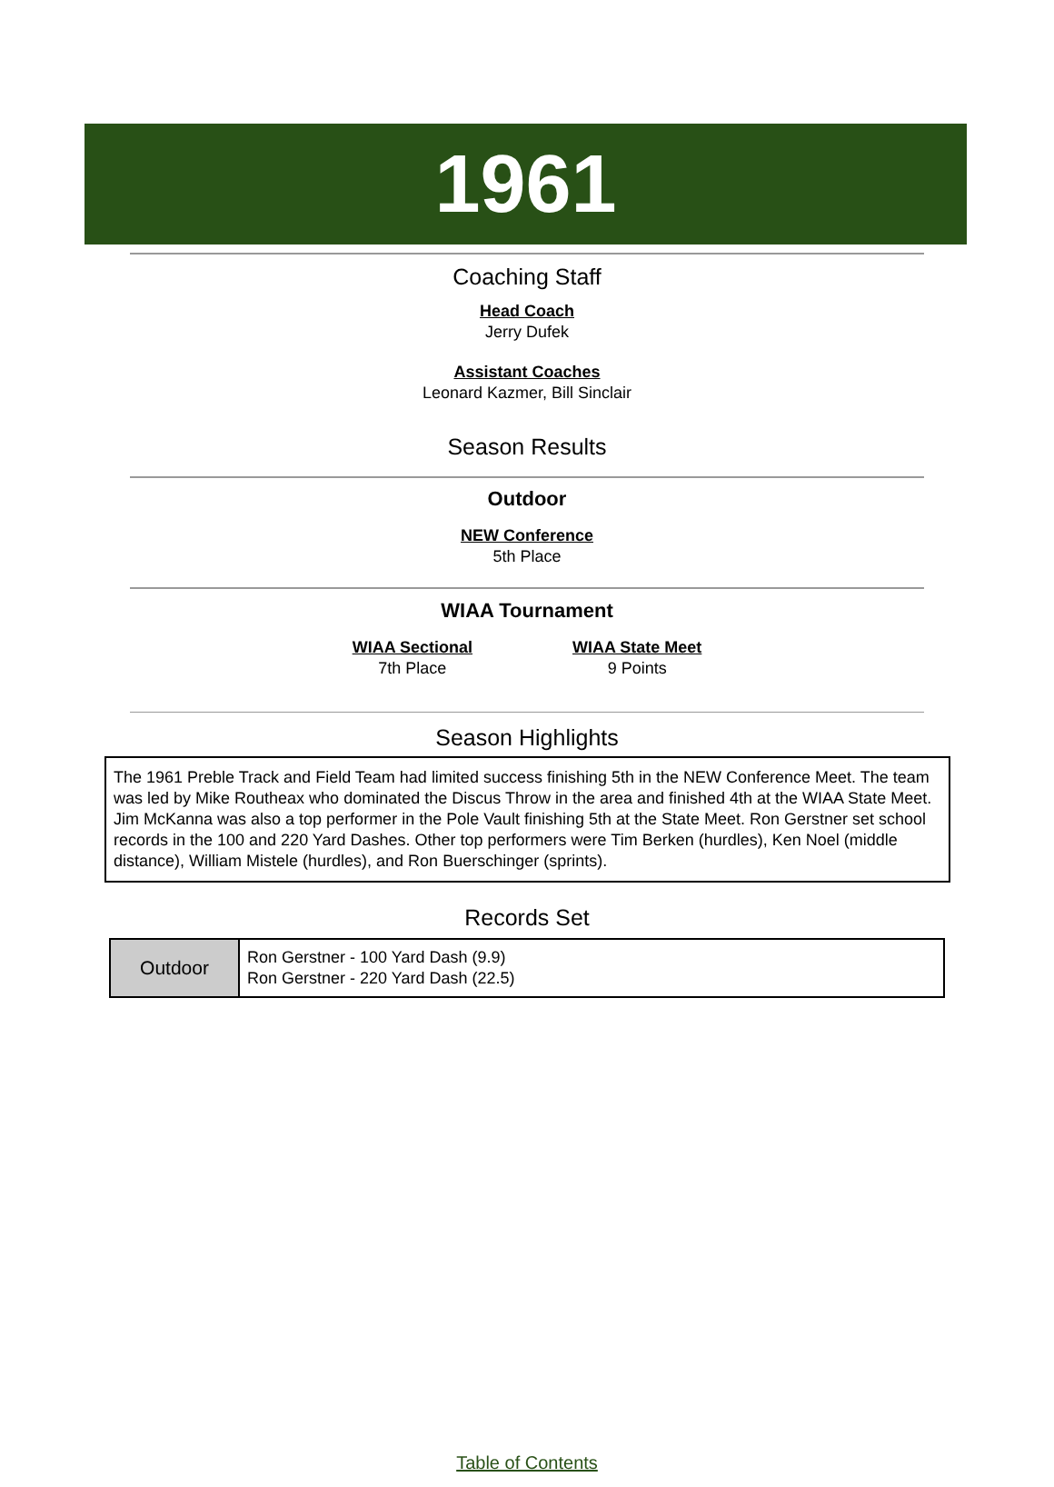1961
Coaching Staff
Head Coach
Jerry Dufek
Assistant Coaches
Leonard Kazmer, Bill Sinclair
Season Results
Outdoor
NEW Conference
5th Place
WIAA Tournament
WIAA Sectional
7th Place
WIAA State Meet
9 Points
Season Highlights
The 1961 Preble Track and Field Team had limited success finishing 5th in the NEW Conference Meet. The team was led by Mike Routheax who dominated the Discus Throw in the area and finished 4th at the WIAA State Meet. Jim McKanna was also a top performer in the Pole Vault finishing 5th at the State Meet. Ron Gerstner set school records in the 100 and 220 Yard Dashes. Other top performers were Tim Berken (hurdles), Ken Noel (middle distance), William Mistele (hurdles), and Ron Buerschinger (sprints).
Records Set
| Outdoor | Ron Gerstner - 100 Yard Dash (9.9) Ron Gerstner - 220 Yard Dash (22.5) |
Table of Contents